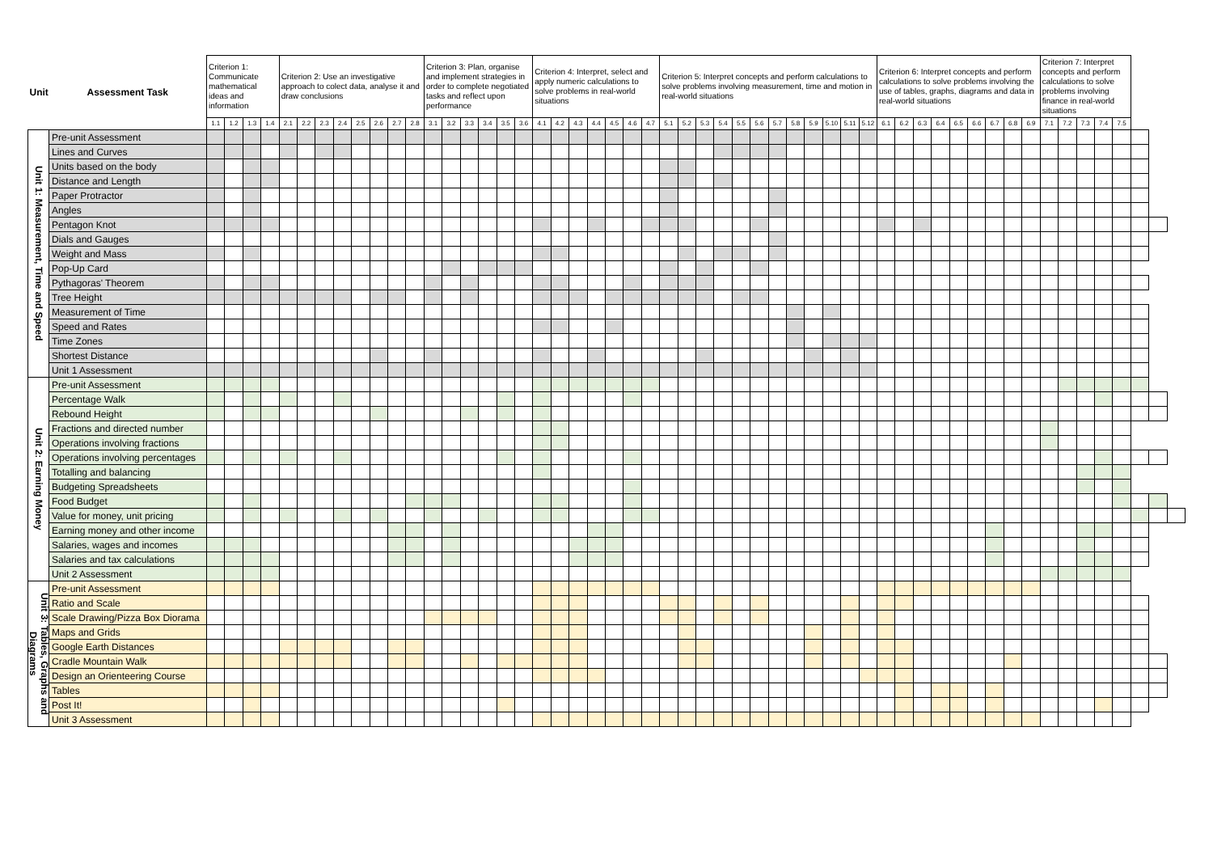| Unit | Assessment Task | Criterion 1: Communicate mathematical ideas and information | | | | Criterion 2: Use an investigative approach to colect data, analyse it and draw conclusions | | | | | | | | Criterion 3: Plan, organise and implement strategies in order to complete negotiated tasks and reflect upon performance | | | | | | Criterion 4: Interpret, select and apply numeric calculations to solve problems in real-world situations | | | | | | | Criterion 5: Interpret concepts and perform calculations to solve problems involving measurement, time and motion in real-world situations | | | | | | | | | | | | Criterion 6: Interpret concepts and perform calculations to solve problems involving the use of tables, graphs, diagrams and data in real-world situations | | | | | | | | | Criterion 7: Interpret concepts and perform calculations to solve problems involving finance in real-world situations | | | | | | | |
| --- | --- | --- | --- | --- | --- | --- | --- | --- | --- | --- | --- | --- | --- | --- | --- | --- | --- | --- | --- | --- | --- | --- | --- | --- | --- | --- | --- | --- | --- | --- | --- | --- | --- | --- | --- | --- | --- | --- | --- | --- | --- | --- | --- | --- | --- | --- | --- | --- | --- | --- | --- | --- | --- | --- | --- |
| | | 1.1 | 1.2 | 1.3 | 1.4 | 2.1 | 2.2 | 2.3 | 2.4 | 2.5 | 2.6 | 2.7 | 2.8 | 3.1 | 3.2 | 3.3 | 3.4 | 3.5 | 3.6 | 4.1 | 4.2 | 4.3 | 4.4 | 4.5 | 4.6 | 4.7 | 5.1 | 5.2 | 5.3 | 5.4 | 5.5 | 5.6 | 5.7 | 5.8 | 5.9 | 5.10 | 5.11 | 5.12 | 6.1 | 6.2 | 6.3 | 6.4 | 6.5 | 6.6 | 6.7 | 6.8 | 6.9 | 7.1 | 7.2 | 7.3 | 7.4 | 7.5 | | | |
| Unit 1: Measurement, Time and Speed | Pre-unit Assessment | | | | | | | | | | | | | | | | | | | | | | | | | | | | | | | | | | | | | | | | | | | | | | | | | | | | | | |
| | Lines and Curves | | | | | | | | | | | | | | | | | | | | | | | | | | | | | | | | | | | | | | | | | | | | | | | | | | | | | | |
| | Units based on the body | | | | | | | | | | | | | | | | | | | | | | | | | | | | | | | | | | | | | | | | | | | | | | | | | | | | | | |
| | Distance and Length | | | | | | | | | | | | | | | | | | | | | | | | | | | | | | | | | | | | | | | | | | | | | | | | | | | | | | |
| | Paper Protractor | | | | | | | | | | | | | | | | | | | | | | | | | | | | | | | | | | | | | | | | | | | | | | | | | | | | | | |
| | Angles | | | | | | | | | | | | | | | | | | | | | | | | | | | | | | | | | | | | | | | | | | | | | | | | | | | | | | |
| | Pentagon Knot | | | | | | | | | | | | | | | | | | | | | | | | | | | | | | | | | | | | | | | | | | | | | | | | | | | | | | |
| | Dials and Gauges | | | | | | | | | | | | | | | | | | | | | | | | | | | | | | | | | | | | | | | | | | | | | | | | | | | | | | |
| | Weight and Mass | | | | | | | | | | | | | | | | | | | | | | | | | | | | | | | | | | | | | | | | | | | | | | | | | | | | | | |
| | Pop-Up Card | | | | | | | | | | | | | | | | | | | | | | | | | | | | | | | | | | | | | | | | | | | | | | | | | | | | | | |
| | Pythagoras' Theorem | | | | | | | | | | | | | | | | | | | | | | | | | | | | | | | | | | | | | | | | | | | | | | | | | | | | | | |
| | Tree Height | | | | | | | | | | | | | | | | | | | | | | | | | | | | | | | | | | | | | | | | | | | | | | | | | | | | | | |
| | Measurement of Time | | | | | | | | | | | | | | | | | | | | | | | | | | | | | | | | | | | | | | | | | | | | | | | | | | | | | | |
| | Speed and Rates | | | | | | | | | | | | | | | | | | | | | | | | | | | | | | | | | | | | | | | | | | | | | | | | | | | | | | |
| | Time Zones | | | | | | | | | | | | | | | | | | | | | | | | | | | | | | | | | | | | | | | | | | | | | | | | | | | | | | |
| | Shortest Distance | | | | | | | | | | | | | | | | | | | | | | | | | | | | | | | | | | | | | | | | | | | | | | | | | | | | | | |
| | Unit 1 Assessment | | | | | | | | | | | | | | | | | | | | | | | | | | | | | | | | | | | | | | | | | | | | | | | | | | | | | | |
| Unit 2: Earning Money | Pre-unit Assessment | | | | | | | | | | | | | | | | | | | | | | | | | | | | | | | | | | | | | | | | | | | | | | | | | | | | | | |
| | Percentage Walk | | | | | | | | | | | | | | | | | | | | | | | | | | | | | | | | | | | | | | | | | | | | | | | | | | | | | | |
| | Rebound Height | | | | | | | | | | | | | | | | | | | | | | | | | | | | | | | | | | | | | | | | | | | | | | | | | | | | | | |
| | Fractions and directed number | | | | | | | | | | | | | | | | | | | | | | | | | | | | | | | | | | | | | | | | | | | | | | | | | | | | | | |
| | Operations involving fractions | | | | | | | | | | | | | | | | | | | | | | | | | | | | | | | | | | | | | | | | | | | | | | | | | | | | | | |
| | Operations involving percentages | | | | | | | | | | | | | | | | | | | | | | | | | | | | | | | | | | | | | | | | | | | | | | | | | | | | | | |
| | Totalling and balancing | | | | | | | | | | | | | | | | | | | | | | | | | | | | | | | | | | | | | | | | | | | | | | | | | | | | | | |
| | Budgeting Spreadsheets | | | | | | | | | | | | | | | | | | | | | | | | | | | | | | | | | | | | | | | | | | | | | | | | | | | | | | |
| | Food Budget | | | | | | | | | | | | | | | | | | | | | | | | | | | | | | | | | | | | | | | | | | | | | | | | | | | | | | |
| | Value for money, unit pricing | | | | | | | | | | | | | | | | | | | | | | | | | | | | | | | | | | | | | | | | | | | | | | | | | | | | | | |
| | Earning money and other income | | | | | | | | | | | | | | | | | | | | | | | | | | | | | | | | | | | | | | | | | | | | | | | | | | | | | | |
| | Salaries, wages and incomes | | | | | | | | | | | | | | | | | | | | | | | | | | | | | | | | | | | | | | | | | | | | | | | | | | | | | | |
| | Salaries and tax calculations | | | | | | | | | | | | | | | | | | | | | | | | | | | | | | | | | | | | | | | | | | | | | | | | | | | | | | |
| | Unit 2 Assessment | | | | | | | | | | | | | | | | | | | | | | | | | | | | | | | | | | | | | | | | | | | | | | | | | | | | | | |
| Unit 3: Tables, Graphs and Diagrams | Pre-unit Assessment | | | | | | | | | | | | | | | | | | | | | | | | | | | | | | | | | | | | | | | | | | | | | | | | | | | | | | |
| | Ratio and Scale | | | | | | | | | | | | | | | | | | | | | | | | | | | | | | | | | | | | | | | | | | | | | | | | | | | | | | |
| | Scale Drawing/Pizza Box Diorama | | | | | | | | | | | | | | | | | | | | | | | | | | | | | | | | | | | | | | | | | | | | | | | | | | | | | | |
| | Maps and Grids | | | | | | | | | | | | | | | | | | | | | | | | | | | | | | | | | | | | | | | | | | | | | | | | | | | | | | |
| | Google Earth Distances | | | | | | | | | | | | | | | | | | | | | | | | | | | | | | | | | | | | | | | | | | | | | | | | | | | | | | |
| | Cradle Mountain Walk | | | | | | | | | | | | | | | | | | | | | | | | | | | | | | | | | | | | | | | | | | | | | | | | | | | | | | |
| | Design an Orienteering Course | | | | | | | | | | | | | | | | | | | | | | | | | | | | | | | | | | | | | | | | | | | | | | | | | | | | | | |
| | Tables | | | | | | | | | | | | | | | | | | | | | | | | | | | | | | | | | | | | | | | | | | | | | | | | | | | | | | |
| | Post It! | | | | | | | | | | | | | | | | | | | | | | | | | | | | | | | | | | | | | | | | | | | | | | | | | | | | | | |
| | Unit 3 Assessment | | | | | | | | | | | | | | | | | | | | | | | | | | | | | | | | | | | | | | | | | | | | | | | | | | | | | | |